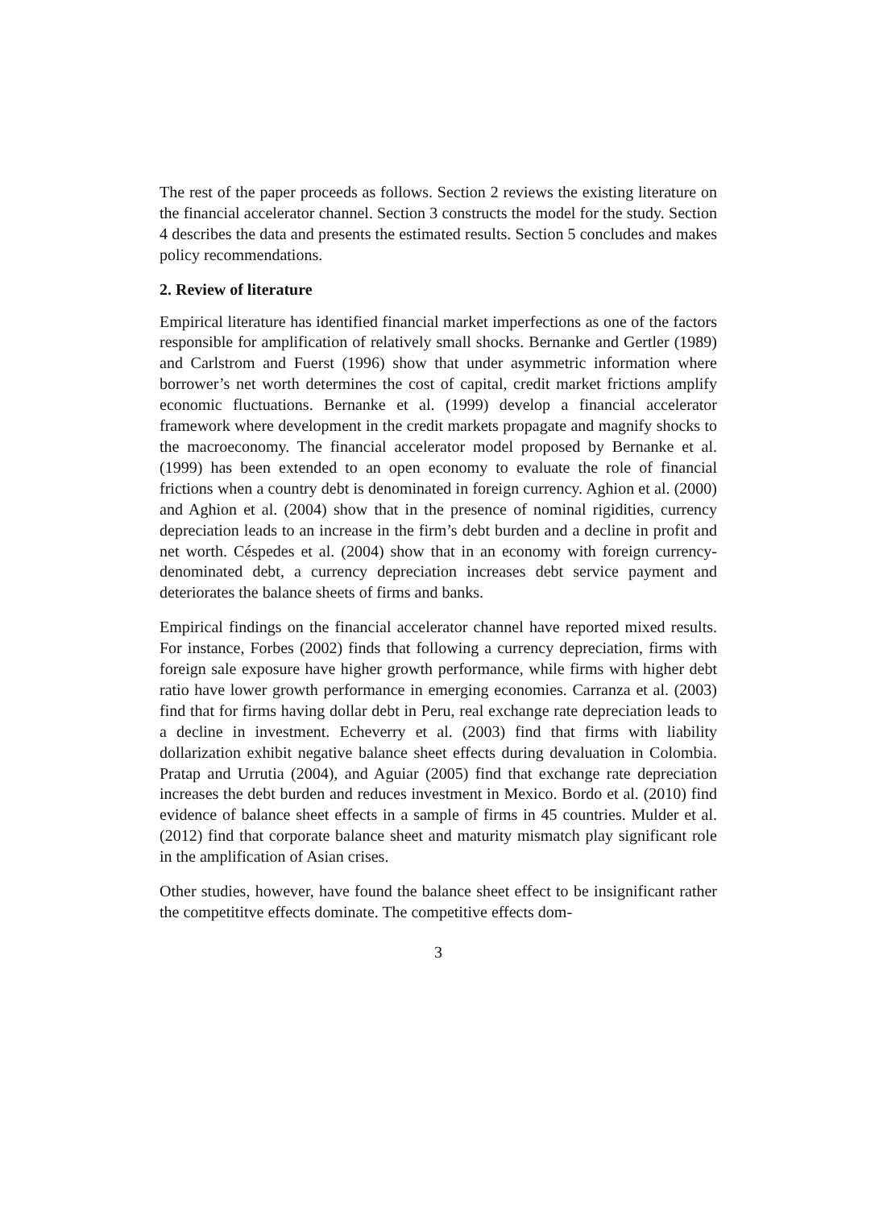The rest of the paper proceeds as follows. Section 2 reviews the existing literature on the financial accelerator channel. Section 3 constructs the model for the study. Section 4 describes the data and presents the estimated results. Section 5 concludes and makes policy recommendations.
2. Review of literature
Empirical literature has identified financial market imperfections as one of the factors responsible for amplification of relatively small shocks. Bernanke and Gertler (1989) and Carlstrom and Fuerst (1996) show that under asymmetric information where borrower’s net worth determines the cost of capital, credit market frictions amplify economic fluctuations. Bernanke et al. (1999) develop a financial accelerator framework where development in the credit markets propagate and magnify shocks to the macroeconomy. The financial accelerator model proposed by Bernanke et al. (1999) has been extended to an open economy to evaluate the role of financial frictions when a country debt is denominated in foreign currency. Aghion et al. (2000) and Aghion et al. (2004) show that in the presence of nominal rigidities, currency depreciation leads to an increase in the firm’s debt burden and a decline in profit and net worth. Céspedes et al. (2004) show that in an economy with foreign currency-denominated debt, a currency depreciation increases debt service payment and deteriorates the balance sheets of firms and banks.
Empirical findings on the financial accelerator channel have reported mixed results. For instance, Forbes (2002) finds that following a currency depreciation, firms with foreign sale exposure have higher growth performance, while firms with higher debt ratio have lower growth performance in emerging economies. Carranza et al. (2003) find that for firms having dollar debt in Peru, real exchange rate depreciation leads to a decline in investment. Echeverry et al. (2003) find that firms with liability dollarization exhibit negative balance sheet effects during devaluation in Colombia. Pratap and Urrutia (2004), and Aguiar (2005) find that exchange rate depreciation increases the debt burden and reduces investment in Mexico. Bordo et al. (2010) find evidence of balance sheet effects in a sample of firms in 45 countries. Mulder et al. (2012) find that corporate balance sheet and maturity mismatch play significant role in the amplification of Asian crises.
Other studies, however, have found the balance sheet effect to be insignificant rather the competititve effects dominate. The competitive effects dom-
3